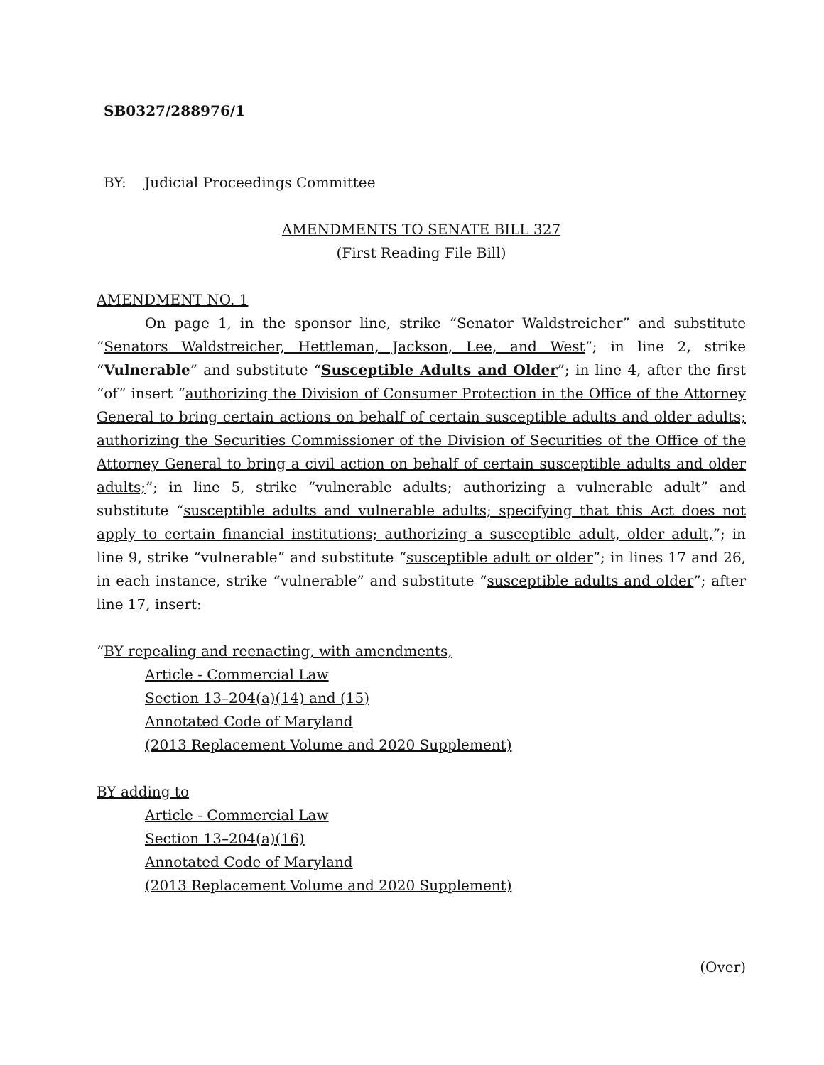SB0327/288976/1
BY: Judicial Proceedings Committee
AMENDMENTS TO SENATE BILL 327
(First Reading File Bill)
AMENDMENT NO. 1
On page 1, in the sponsor line, strike “Senator Waldstreicher” and substitute “Senators Waldstreicher, Hettleman, Jackson, Lee, and West”; in line 2, strike “Vulnerable” and substitute “Susceptible Adults and Older”; in line 4, after the first “of” insert “authorizing the Division of Consumer Protection in the Office of the Attorney General to bring certain actions on behalf of certain susceptible adults and older adults; authorizing the Securities Commissioner of the Division of Securities of the Office of the Attorney General to bring a civil action on behalf of certain susceptible adults and older adults;”; in line 5, strike “vulnerable adults; authorizing a vulnerable adult” and substitute “susceptible adults and vulnerable adults; specifying that this Act does not apply to certain financial institutions; authorizing a susceptible adult, older adult,”; in line 9, strike “vulnerable” and substitute “susceptible adult or older”; in lines 17 and 26, in each instance, strike “vulnerable” and substitute “susceptible adults and older”; after line 17, insert:
“BY repealing and reenacting, with amendments,
Article - Commercial Law
Section 13–204(a)(14) and (15)
Annotated Code of Maryland
(2013 Replacement Volume and 2020 Supplement)
BY adding to
Article - Commercial Law
Section 13–204(a)(16)
Annotated Code of Maryland
(2013 Replacement Volume and 2020 Supplement)
(Over)